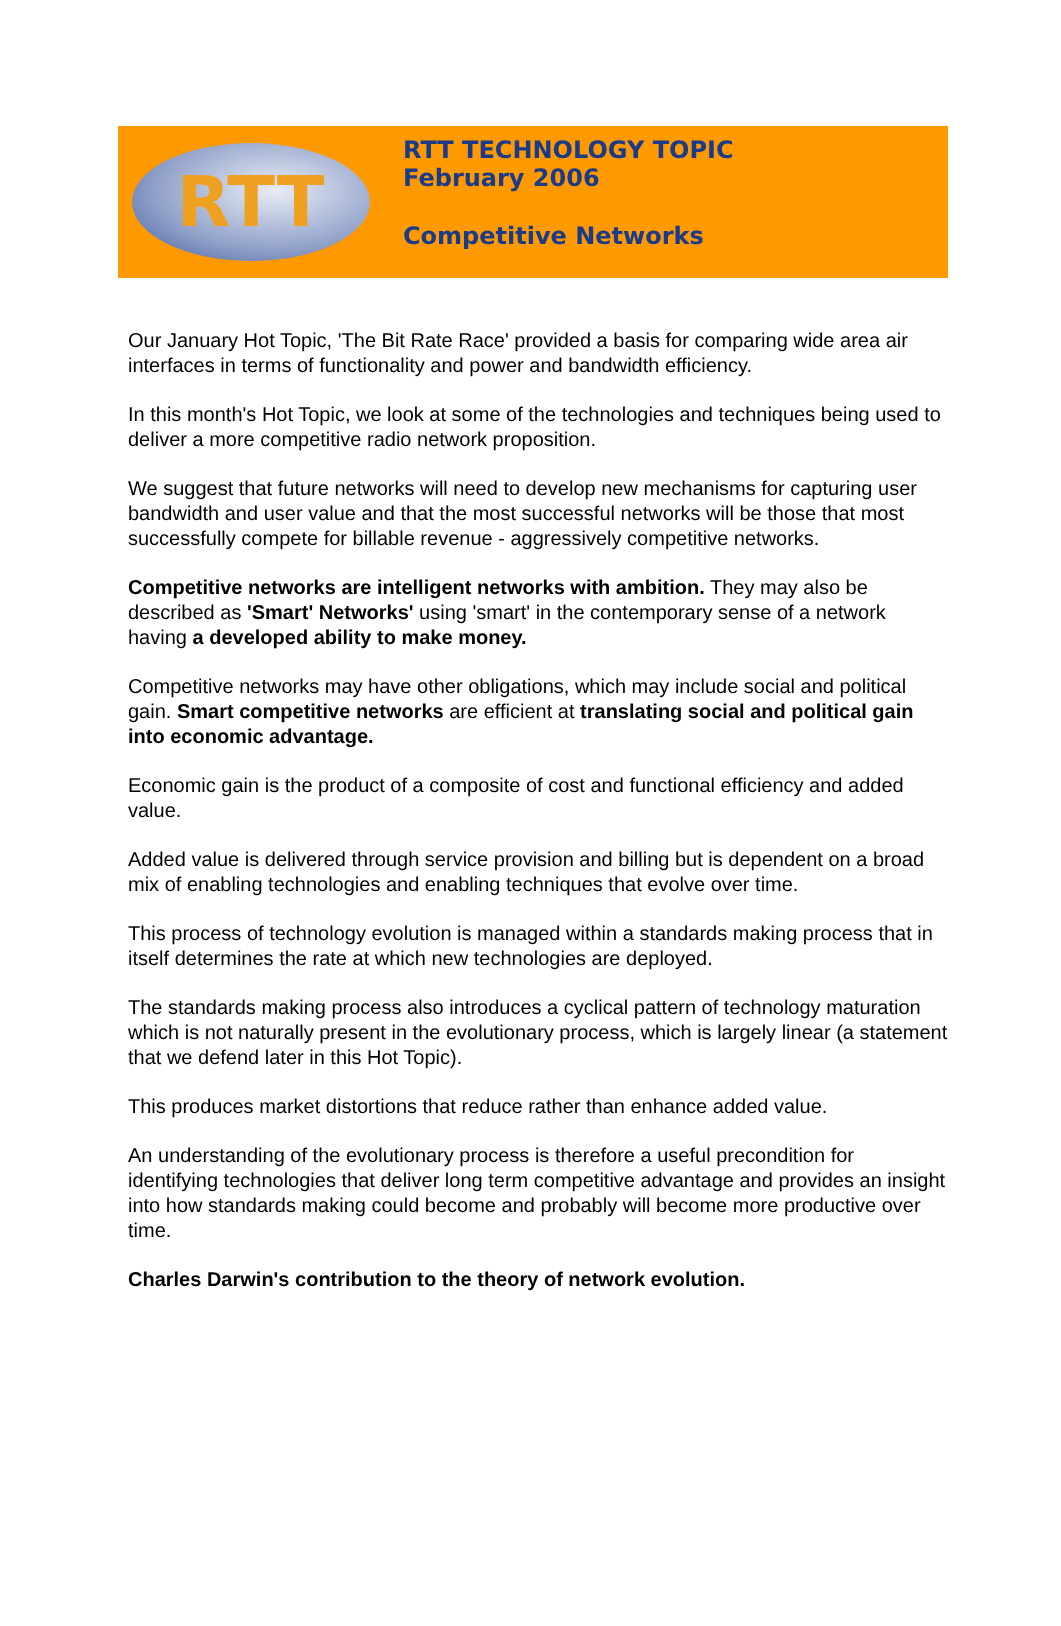RTT
RTT TECHNOLOGY TOPIC
February 2006
Competitive Networks
Our January Hot Topic, 'The Bit Rate Race' provided a basis for comparing wide area air interfaces in terms of functionality and power and bandwidth efficiency.
In this month's Hot Topic, we look at some of the technologies and techniques being used to deliver a more competitive radio network proposition.
We suggest that future networks will need to develop new mechanisms for capturing user bandwidth and user value and that the most successful networks will be those that most successfully compete for billable revenue - aggressively competitive networks.
Competitive networks are intelligent networks with ambition. They may also be described as 'Smart' Networks' using 'smart' in the contemporary sense of a network having a developed ability to make money.
Competitive networks may have other obligations, which may include social and political gain. Smart competitive networks are efficient at translating social and political gain into economic advantage.
Economic gain is the product of a composite of cost and functional efficiency and added value.
Added value is delivered through service provision and billing but is dependent on a broad mix of enabling technologies and enabling techniques that evolve over time.
This process of technology evolution is managed within a standards making process that in itself determines the rate at which new technologies are deployed.
The standards making process also introduces a cyclical pattern of technology maturation which is not naturally present in the evolutionary process, which is largely linear (a statement that we defend later in this Hot Topic).
This produces market distortions that reduce rather than enhance added value.
An understanding of the evolutionary process is therefore a useful precondition for identifying technologies that deliver long term competitive advantage and provides an insight into how standards making could become and probably will become more productive over time.
Charles Darwin's contribution to the theory of network evolution.